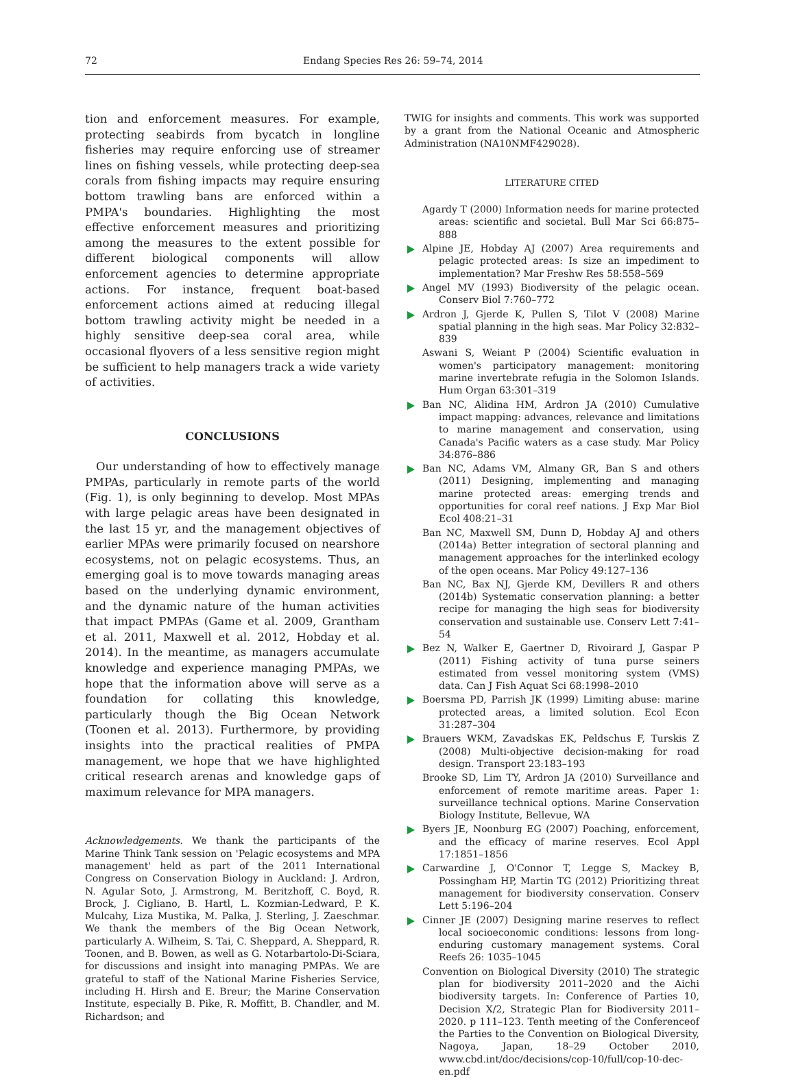72 Endang Species Res 26: 59–74, 2014
tion and enforcement measures. For example, protecting seabirds from bycatch in longline fisheries may require enforcing use of streamer lines on fishing vessels, while protecting deep-sea corals from fishing impacts may require ensuring bottom trawling bans are enforced within a PMPA's boundaries. Highlighting the most effective enforcement measures and prioritizing among the measures to the extent possible for different biological components will allow enforcement agencies to determine appropriate actions. For instance, frequent boat-based enforcement actions aimed at reducing illegal bottom trawling activity might be needed in a highly sensitive deep-sea coral area, while occasional flyovers of a less sensitive region might be sufficient to help managers track a wide variety of activities.
CONCLUSIONS
Our understanding of how to effectively manage PMPAs, particularly in remote parts of the world (Fig. 1), is only beginning to develop. Most MPAs with large pelagic areas have been designated in the last 15 yr, and the management objectives of earlier MPAs were primarily focused on nearshore ecosystems, not on pelagic ecosystems. Thus, an emerging goal is to move towards managing areas based on the underlying dynamic environment, and the dynamic nature of the human activities that impact PMPAs (Game et al. 2009, Grantham et al. 2011, Maxwell et al. 2012, Hobday et al. 2014). In the meantime, as managers accumulate knowledge and experience managing PMPAs, we hope that the information above will serve as a foundation for collating this knowledge, particularly though the Big Ocean Network (Toonen et al. 2013). Furthermore, by providing insights into the practical realities of PMPA management, we hope that we have highlighted critical research arenas and knowledge gaps of maximum relevance for MPA managers.
Acknowledgements. We thank the participants of the Marine Think Tank session on 'Pelagic ecosystems and MPA management' held as part of the 2011 International Congress on Conservation Biology in Auckland: J. Ardron, N. Agular Soto, J. Armstrong, M. Beritzhoff, C. Boyd, R. Brock, J. Cigliano, B. Hartl, L. Kozmian-Ledward, P. K. Mulcahy, Liza Mustika, M. Palka, J. Sterling, J. Zaeschmar. We thank the members of the Big Ocean Network, particularly A. Wilheim, S. Tai, C. Sheppard, A. Sheppard, R. Toonen, and B. Bowen, as well as G. Notarbartolo-Di-Sciara, for discussions and insight into managing PMPAs. We are grateful to staff of the National Marine Fisheries Service, including H. Hirsh and E. Breur; the Marine Conservation Institute, especially B. Pike, R. Moffitt, B. Chandler, and M. Richardson; and
TWIG for insights and comments. This work was supported by a grant from the National Oceanic and Atmospheric Administration (NA10NMF429028).
LITERATURE CITED
Agardy T (2000) Information needs for marine protected areas: scientific and societal. Bull Mar Sci 66:875–888
Alpine JE, Hobday AJ (2007) Area requirements and pelagic protected areas: Is size an impediment to implementation? Mar Freshw Res 58:558–569
Angel MV (1993) Biodiversity of the pelagic ocean. Conserv Biol 7:760–772
Ardron J, Gjerde K, Pullen S, Tilot V (2008) Marine spatial planning in the high seas. Mar Policy 32:832–839
Aswani S, Weiant P (2004) Scientific evaluation in women's participatory management: monitoring marine invertebrate refugia in the Solomon Islands. Hum Organ 63:301–319
Ban NC, Alidina HM, Ardron JA (2010) Cumulative impact mapping: advances, relevance and limitations to marine management and conservation, using Canada's Pacific waters as a case study. Mar Policy 34:876–886
Ban NC, Adams VM, Almany GR, Ban S and others (2011) Designing, implementing and managing marine protected areas: emerging trends and opportunities for coral reef nations. J Exp Mar Biol Ecol 408:21–31
Ban NC, Maxwell SM, Dunn D, Hobday AJ and others (2014a) Better integration of sectoral planning and management approaches for the interlinked ecology of the open oceans. Mar Policy 49:127–136
Ban NC, Bax NJ, Gjerde KM, Devillers R and others (2014b) Systematic conservation planning: a better recipe for managing the high seas for biodiversity conservation and sustainable use. Conserv Lett 7:41–54
Bez N, Walker E, Gaertner D, Rivoirard J, Gaspar P (2011) Fishing activity of tuna purse seiners estimated from vessel monitoring system (VMS) data. Can J Fish Aquat Sci 68:1998–2010
Boersma PD, Parrish JK (1999) Limiting abuse: marine protected areas, a limited solution. Ecol Econ 31:287–304
Brauers WKM, Zavadskas EK, Peldschus F, Turskis Z (2008) Multi-objective decision-making for road design. Transport 23:183–193
Brooke SD, Lim TY, Ardron JA (2010) Surveillance and enforcement of remote maritime areas. Paper 1: surveillance technical options. Marine Conservation Biology Institute, Bellevue, WA
Byers JE, Noonburg EG (2007) Poaching, enforcement, and the efficacy of marine reserves. Ecol Appl 17:1851–1856
Carwardine J, O'Connor T, Legge S, Mackey B, Possingham HP, Martin TG (2012) Prioritizing threat management for biodiversity conservation. Conserv Lett 5:196–204
Cinner JE (2007) Designing marine reserves to reflect local socioeconomic conditions: lessons from long-enduring customary management systems. Coral Reefs 26: 1035–1045
Convention on Biological Diversity (2010) The strategic plan for biodiversity 2011–2020 and the Aichi biodiversity targets. In: Conference of Parties 10, Decision X/2, Strategic Plan for Biodiversity 2011–2020. p 111–123. Tenth meeting of the Conferenceof the Parties to the Convention on Biological Diversity, Nagoya, Japan, 18–29 October 2010, www.cbd.int/doc/decisions/cop-10/full/cop-10-dec-en.pdf